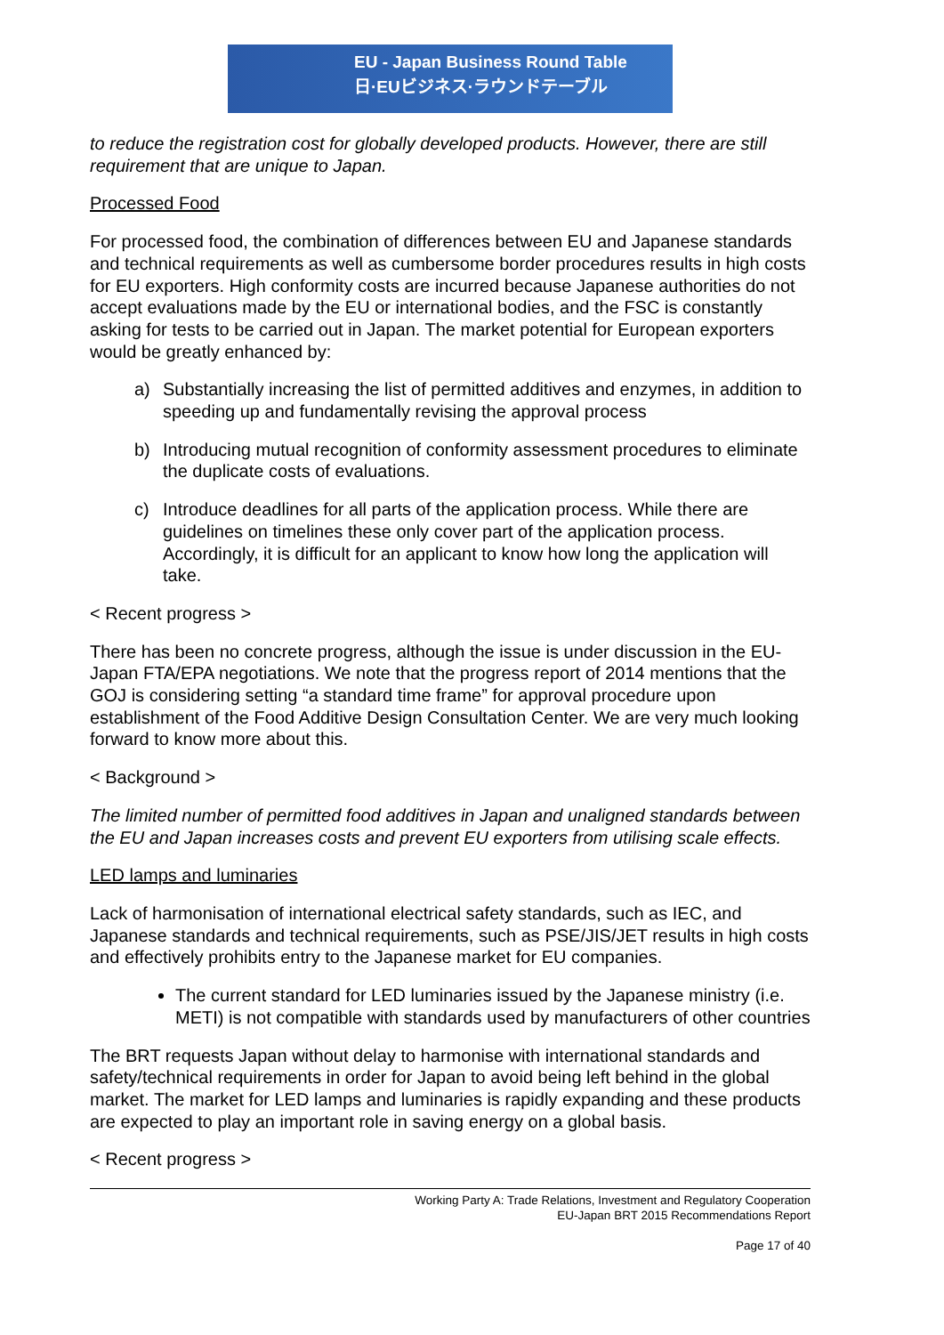EU - Japan Business Round Table
日·EUビジネス·ラウンドテーブル
to reduce the registration cost for globally developed products. However, there are still requirement that are unique to Japan.
Processed Food
For processed food, the combination of differences between EU and Japanese standards and technical requirements as well as cumbersome border procedures results in high costs for EU exporters. High conformity costs are incurred because Japanese authorities do not accept evaluations made by the EU or international bodies, and the FSC is constantly asking for tests to be carried out in Japan. The market potential for European exporters would be greatly enhanced by:
a) Substantially increasing the list of permitted additives and enzymes, in addition to speeding up and fundamentally revising the approval process
b) Introducing mutual recognition of conformity assessment procedures to eliminate the duplicate costs of evaluations.
c) Introduce deadlines for all parts of the application process. While there are guidelines on timelines these only cover part of the application process. Accordingly, it is difficult for an applicant to know how long the application will take.
< Recent progress >
There has been no concrete progress, although the issue is under discussion in the EU-Japan FTA/EPA negotiations. We note that the progress report of 2014 mentions that the GOJ is considering setting “a standard time frame” for approval procedure upon establishment of the Food Additive Design Consultation Center. We are very much looking forward to know more about this.
< Background >
The limited number of permitted food additives in Japan and unaligned standards between the EU and Japan increases costs and prevent EU exporters from utilising scale effects.
LED lamps and luminaries
Lack of harmonisation of international electrical safety standards, such as IEC, and Japanese standards and technical requirements, such as PSE/JIS/JET results in high costs and effectively prohibits entry to the Japanese market for EU companies.
The current standard for LED luminaries issued by the Japanese ministry (i.e. METI) is not compatible with standards used by manufacturers of other countries
The BRT requests Japan without delay to harmonise with international standards and safety/technical requirements in order for Japan to avoid being left behind in the global market. The market for LED lamps and luminaries is rapidly expanding and these products are expected to play an important role in saving energy on a global basis.
< Recent progress >
Working Party A: Trade Relations, Investment and Regulatory Cooperation
EU-Japan BRT 2015 Recommendations Report
Page 17 of 40